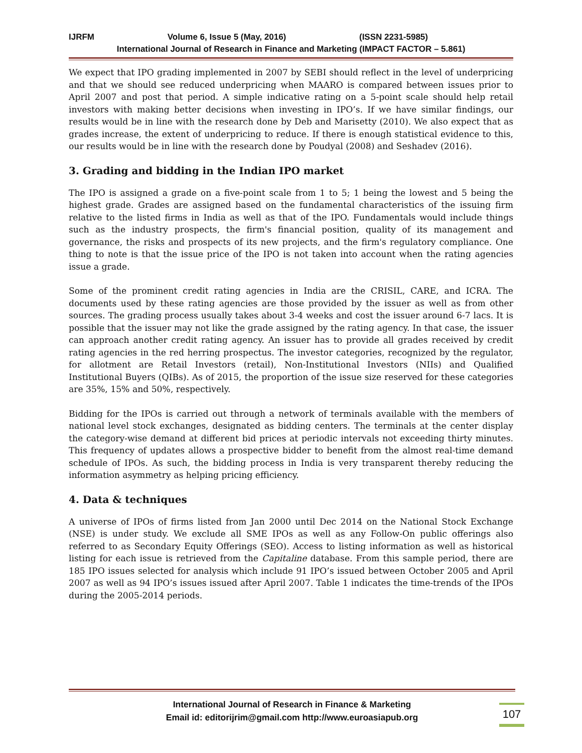IJRFM Volume 6, Issue 5 (May, 2016) (ISSN 2231-5985)
International Journal of Research in Finance and Marketing (IMPACT FACTOR – 5.861)
We expect that IPO grading implemented in 2007 by SEBI should reflect in the level of underpricing and that we should see reduced underpricing when MAARO is compared between issues prior to April 2007 and post that period. A simple indicative rating on a 5-point scale should help retail investors with making better decisions when investing in IPO’s. If we have similar findings, our results would be in line with the research done by Deb and Marisetty (2010). We also expect that as grades increase, the extent of underpricing to reduce. If there is enough statistical evidence to this, our results would be in line with the research done by Poudyal (2008) and Seshadev (2016).
3. Grading and bidding in the Indian IPO market
The IPO is assigned a grade on a five-point scale from 1 to 5; 1 being the lowest and 5 being the highest grade. Grades are assigned based on the fundamental characteristics of the issuing firm relative to the listed firms in India as well as that of the IPO. Fundamentals would include things such as the industry prospects, the firm's financial position, quality of its management and governance, the risks and prospects of its new projects, and the firm's regulatory compliance. One thing to note is that the issue price of the IPO is not taken into account when the rating agencies issue a grade.
Some of the prominent credit rating agencies in India are the CRISIL, CARE, and ICRA. The documents used by these rating agencies are those provided by the issuer as well as from other sources. The grading process usually takes about 3-4 weeks and cost the issuer around 6-7 lacs. It is possible that the issuer may not like the grade assigned by the rating agency. In that case, the issuer can approach another credit rating agency. An issuer has to provide all grades received by credit rating agencies in the red herring prospectus. The investor categories, recognized by the regulator, for allotment are Retail Investors (retail), Non-Institutional Investors (NIIs) and Qualified Institutional Buyers (QIBs). As of 2015, the proportion of the issue size reserved for these categories are 35%, 15% and 50%, respectively.
Bidding for the IPOs is carried out through a network of terminals available with the members of national level stock exchanges, designated as bidding centers. The terminals at the center display the category-wise demand at different bid prices at periodic intervals not exceeding thirty minutes. This frequency of updates allows a prospective bidder to benefit from the almost real-time demand schedule of IPOs. As such, the bidding process in India is very transparent thereby reducing the information asymmetry as helping pricing efficiency.
4. Data & techniques
A universe of IPOs of firms listed from Jan 2000 until Dec 2014 on the National Stock Exchange (NSE) is under study. We exclude all SME IPOs as well as any Follow-On public offerings also referred to as Secondary Equity Offerings (SEO). Access to listing information as well as historical listing for each issue is retrieved from the Capitaline database. From this sample period, there are 185 IPO issues selected for analysis which include 91 IPO’s issued between October 2005 and April 2007 as well as 94 IPO’s issues issued after April 2007. Table 1 indicates the time-trends of the IPOs during the 2005-2014 periods.
International Journal of Research in Finance & Marketing
Email id: editorijrim@gmail.com http://www.euroasiapub.org
107